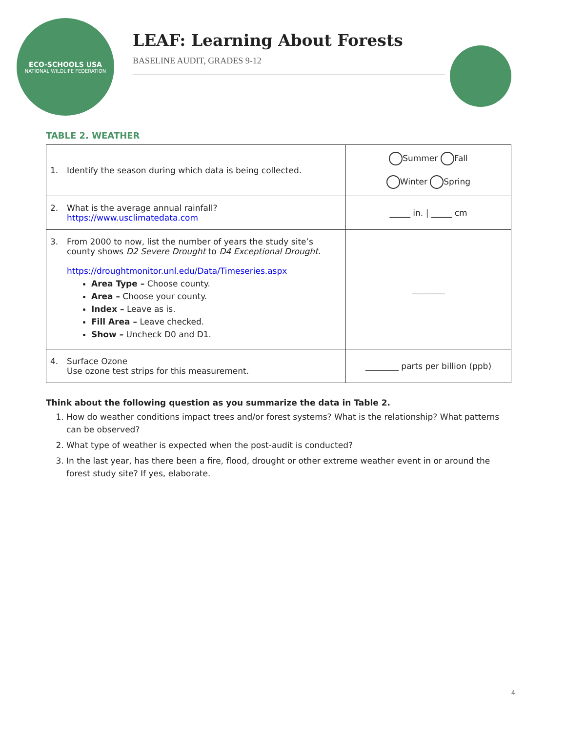ECO-SCHOOLS USA
NATIONAL WILDLIFE FEDERATION
LEAF: Learning About Forests
BASELINE AUDIT, GRADES 9-12
TABLE 2. WEATHER
| 1. Identify the season during which data is being collected. | Summer Fall Winter Spring |
| 2. What is the average annual rainfall? https://www.usclimatedata.com | _____ in. / _____ cm |
| 3. From 2000 to now, list the number of years the study site’s county shows D2 Severe Drought to D4 Exceptional Drought. https://droughtmonitor.unl.edu/Data/Timeseries.aspx Area Type – Choose county. Area – Choose your county. Index – Leave as is. Fill Area – Leave checked. Show – Uncheck D0 and D1. | ________ |
| 4. Surface Ozone Use ozone test strips for this measurement. | ________ parts per billion (ppb) |
Think about the following question as you summarize the data in Table 2.
1. How do weather conditions impact trees and/or forest systems? What is the relationship? What patterns can be observed?
2. What type of weather is expected when the post-audit is conducted?
3. In the last year, has there been a fire, flood, drought or other extreme weather event in or around the forest study site? If yes, elaborate.
4